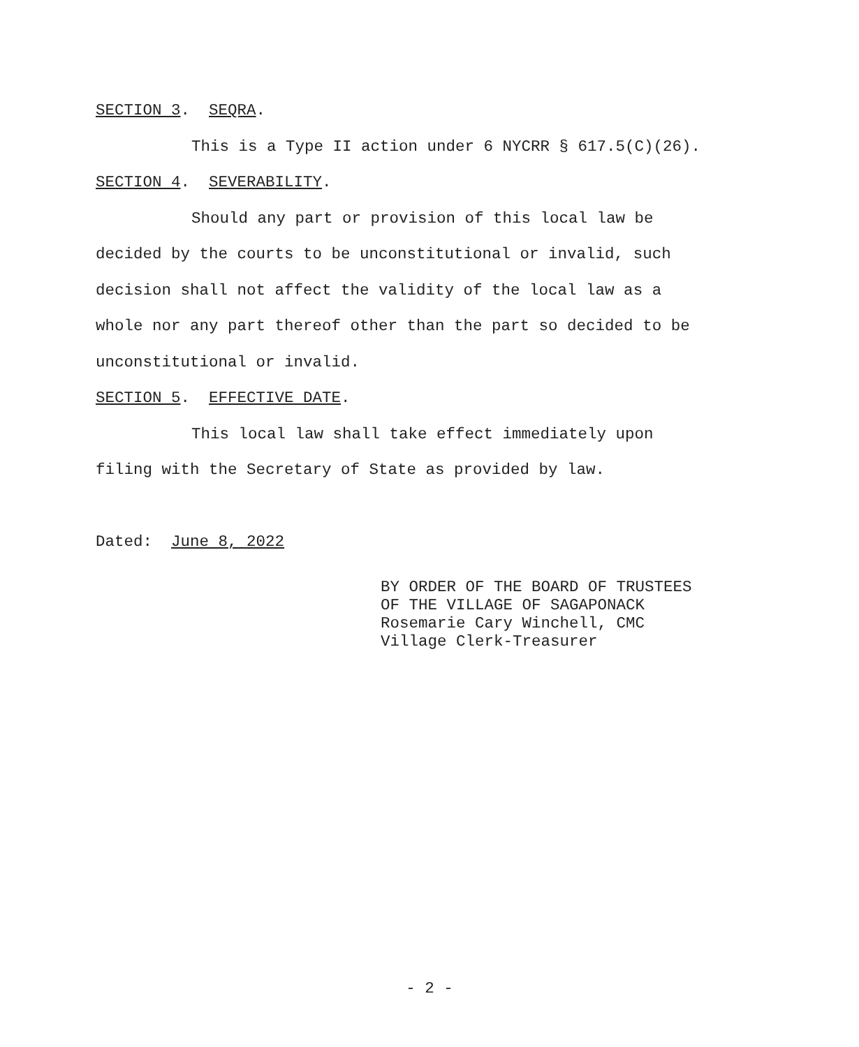SECTION 3. SEQRA.
This is a Type II action under 6 NYCRR § 617.5(C)(26).
SECTION 4. SEVERABILITY.
Should any part or provision of this local law be decided by the courts to be unconstitutional or invalid, such decision shall not affect the validity of the local law as a whole nor any part thereof other than the part so decided to be unconstitutional or invalid.
SECTION 5. EFFECTIVE DATE.
This local law shall take effect immediately upon filing with the Secretary of State as provided by law.
Dated: June 8, 2022
BY ORDER OF THE BOARD OF TRUSTEES
OF THE VILLAGE OF SAGAPONACK
Rosemarie Cary Winchell, CMC
Village Clerk-Treasurer
- 2 -